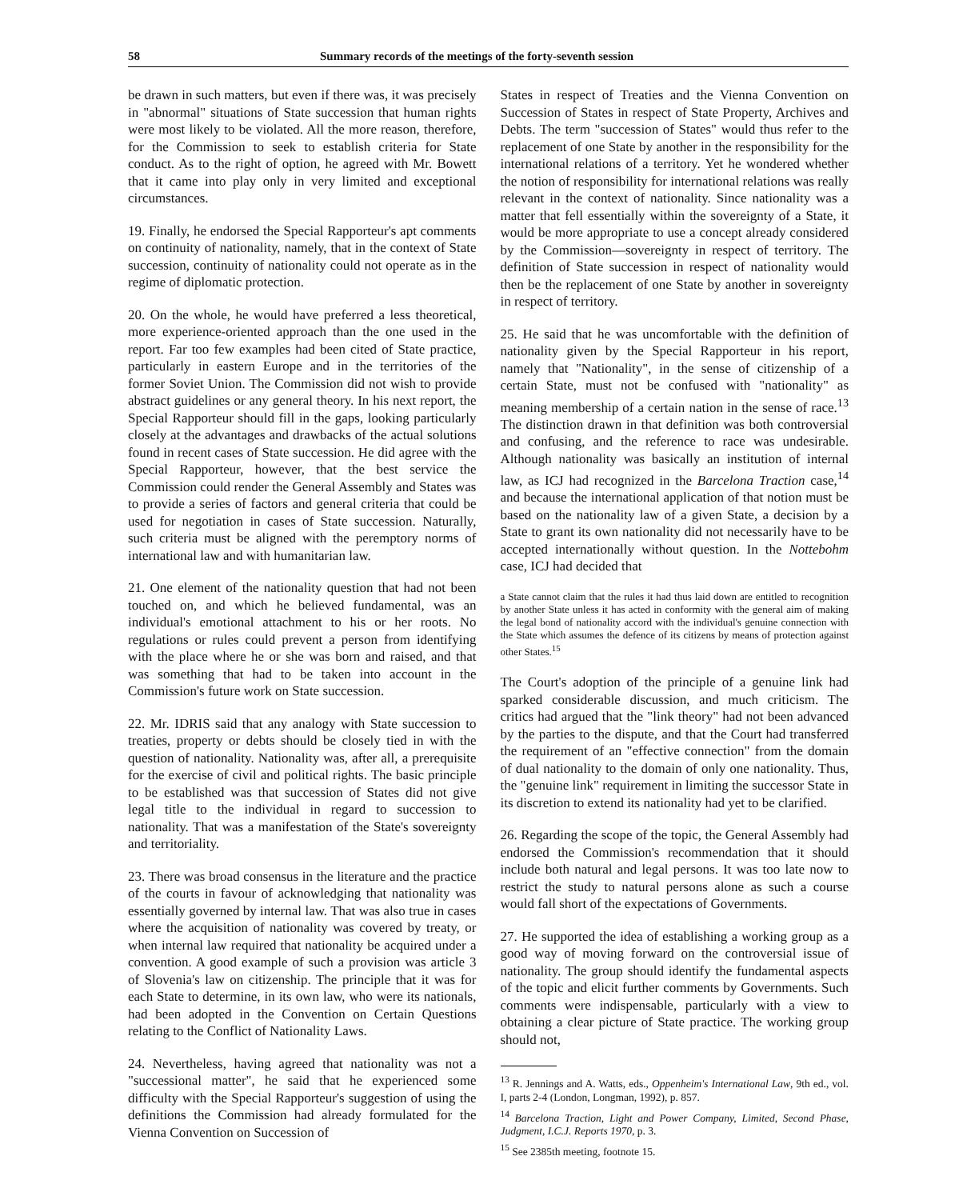58 Summary records of the meetings of the forty-seventh session
be drawn in such matters, but even if there was, it was precisely in "abnormal" situations of State succession that human rights were most likely to be violated. All the more reason, therefore, for the Commission to seek to establish criteria for State conduct. As to the right of option, he agreed with Mr. Bowett that it came into play only in very limited and exceptional circumstances.
19. Finally, he endorsed the Special Rapporteur's apt comments on continuity of nationality, namely, that in the context of State succession, continuity of nationality could not operate as in the regime of diplomatic protection.
20. On the whole, he would have preferred a less theoretical, more experience-oriented approach than the one used in the report. Far too few examples had been cited of State practice, particularly in eastern Europe and in the territories of the former Soviet Union. The Commission did not wish to provide abstract guidelines or any general theory. In his next report, the Special Rapporteur should fill in the gaps, looking particularly closely at the advantages and drawbacks of the actual solutions found in recent cases of State succession. He did agree with the Special Rapporteur, however, that the best service the Commission could render the General Assembly and States was to provide a series of factors and general criteria that could be used for negotiation in cases of State succession. Naturally, such criteria must be aligned with the peremptory norms of international law and with humanitarian law.
21. One element of the nationality question that had not been touched on, and which he believed fundamental, was an individual's emotional attachment to his or her roots. No regulations or rules could prevent a person from identifying with the place where he or she was born and raised, and that was something that had to be taken into account in the Commission's future work on State succession.
22. Mr. IDRIS said that any analogy with State succession to treaties, property or debts should be closely tied in with the question of nationality. Nationality was, after all, a prerequisite for the exercise of civil and political rights. The basic principle to be established was that succession of States did not give legal title to the individual in regard to succession to nationality. That was a manifestation of the State's sovereignty and territoriality.
23. There was broad consensus in the literature and the practice of the courts in favour of acknowledging that nationality was essentially governed by internal law. That was also true in cases where the acquisition of nationality was covered by treaty, or when internal law required that nationality be acquired under a convention. A good example of such a provision was article 3 of Slovenia's law on citizenship. The principle that it was for each State to determine, in its own law, who were its nationals, had been adopted in the Convention on Certain Questions relating to the Conflict of Nationality Laws.
24. Nevertheless, having agreed that nationality was not a "successional matter", he said that he experienced some difficulty with the Special Rapporteur's suggestion of using the definitions the Commission had already formulated for the Vienna Convention on Succession of
States in respect of Treaties and the Vienna Convention on Succession of States in respect of State Property, Archives and Debts. The term "succession of States" would thus refer to the replacement of one State by another in the responsibility for the international relations of a territory. Yet he wondered whether the notion of responsibility for international relations was really relevant in the context of nationality. Since nationality was a matter that fell essentially within the sovereignty of a State, it would be more appropriate to use a concept already considered by the Commission—sovereignty in respect of territory. The definition of State succession in respect of nationality would then be the replacement of one State by another in sovereignty in respect of territory.
25. He said that he was uncomfortable with the definition of nationality given by the Special Rapporteur in his report, namely that "Nationality", in the sense of citizenship of a certain State, must not be confused with "nationality" as meaning membership of a certain nation in the sense of race.<sup>13</sup> The distinction drawn in that definition was both controversial and confusing, and the reference to race was undesirable. Although nationality was basically an institution of internal law, as ICJ had recognized in the Barcelona Traction case,<sup>14</sup> and because the international application of that notion must be based on the nationality law of a given State, a decision by a State to grant its own nationality did not necessarily have to be accepted internationally without question. In the Nottebohm case, ICJ had decided that
a State cannot claim that the rules it had thus laid down are entitled to recognition by another State unless it has acted in conformity with the general aim of making the legal bond of nationality accord with the individual's genuine connection with the State which assumes the defence of its citizens by means of protection against other States.<sup>15</sup>
The Court's adoption of the principle of a genuine link had sparked considerable discussion, and much criticism. The critics had argued that the "link theory" had not been advanced by the parties to the dispute, and that the Court had transferred the requirement of an "effective connection" from the domain of dual nationality to the domain of only one nationality. Thus, the "genuine link" requirement in limiting the successor State in its discretion to extend its nationality had yet to be clarified.
26. Regarding the scope of the topic, the General Assembly had endorsed the Commission's recommendation that it should include both natural and legal persons. It was too late now to restrict the study to natural persons alone as such a course would fall short of the expectations of Governments.
27. He supported the idea of establishing a working group as a good way of moving forward on the controversial issue of nationality. The group should identify the fundamental aspects of the topic and elicit further comments by Governments. Such comments were indispensable, particularly with a view to obtaining a clear picture of State practice. The working group should not,
<sup>13</sup> R. Jennings and A. Watts, eds., Oppenheim's International Law, 9th ed., vol. I, parts 2-4 (London, Longman, 1992), p. 857.
<sup>14</sup> Barcelona Traction, Light and Power Company, Limited, Second Phase, Judgment, I.C.J. Reports 1970, p. 3.
<sup>15</sup> See 2385th meeting, footnote 15.